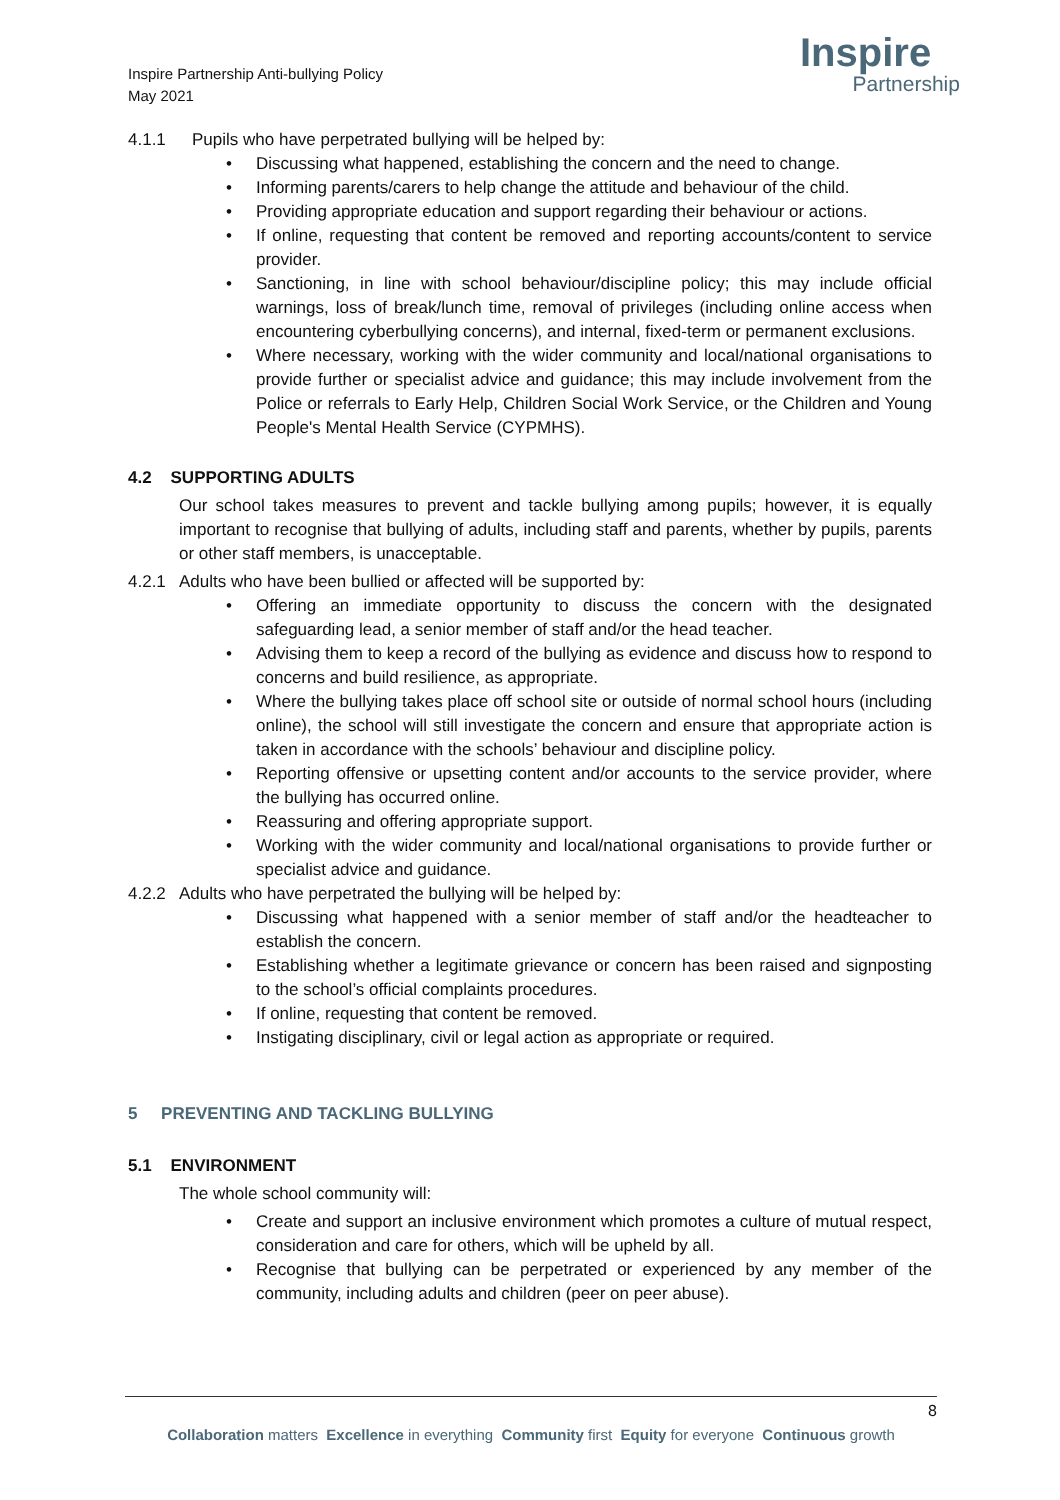Inspire Partnership Anti-bullying Policy
May 2021
Inspire
Partnership
4.1.1 Pupils who have perpetrated bullying will be helped by:
• Discussing what happened, establishing the concern and the need to change.
• Informing parents/carers to help change the attitude and behaviour of the child.
• Providing appropriate education and support regarding their behaviour or actions.
• If online, requesting that content be removed and reporting accounts/content to service provider.
• Sanctioning, in line with school behaviour/discipline policy; this may include official warnings, loss of break/lunch time, removal of privileges (including online access when encountering cyberbullying concerns), and internal, fixed-term or permanent exclusions.
• Where necessary, working with the wider community and local/national organisations to provide further or specialist advice and guidance; this may include involvement from the Police or referrals to Early Help, Children Social Work Service, or the Children and Young People's Mental Health Service (CYPMHS).
4.2 SUPPORTING ADULTS
Our school takes measures to prevent and tackle bullying among pupils; however, it is equally important to recognise that bullying of adults, including staff and parents, whether by pupils, parents or other staff members, is unacceptable.
4.2.1 Adults who have been bullied or affected will be supported by:
• Offering an immediate opportunity to discuss the concern with the designated safeguarding lead, a senior member of staff and/or the head teacher.
• Advising them to keep a record of the bullying as evidence and discuss how to respond to concerns and build resilience, as appropriate.
• Where the bullying takes place off school site or outside of normal school hours (including online), the school will still investigate the concern and ensure that appropriate action is taken in accordance with the schools’ behaviour and discipline policy.
• Reporting offensive or upsetting content and/or accounts to the service provider, where the bullying has occurred online.
• Reassuring and offering appropriate support.
• Working with the wider community and local/national organisations to provide further or specialist advice and guidance.
4.2.2 Adults who have perpetrated the bullying will be helped by:
• Discussing what happened with a senior member of staff and/or the headteacher to establish the concern.
• Establishing whether a legitimate grievance or concern has been raised and signposting to the school’s official complaints procedures.
• If online, requesting that content be removed.
• Instigating disciplinary, civil or legal action as appropriate or required.
5 PREVENTING AND TACKLING BULLYING
5.1 ENVIRONMENT
The whole school community will:
• Create and support an inclusive environment which promotes a culture of mutual respect, consideration and care for others, which will be upheld by all.
• Recognise that bullying can be perpetrated or experienced by any member of the community, including adults and children (peer on peer abuse).
8
Collaboration matters Excellence in everything Community first Equity for everyone Continuous growth